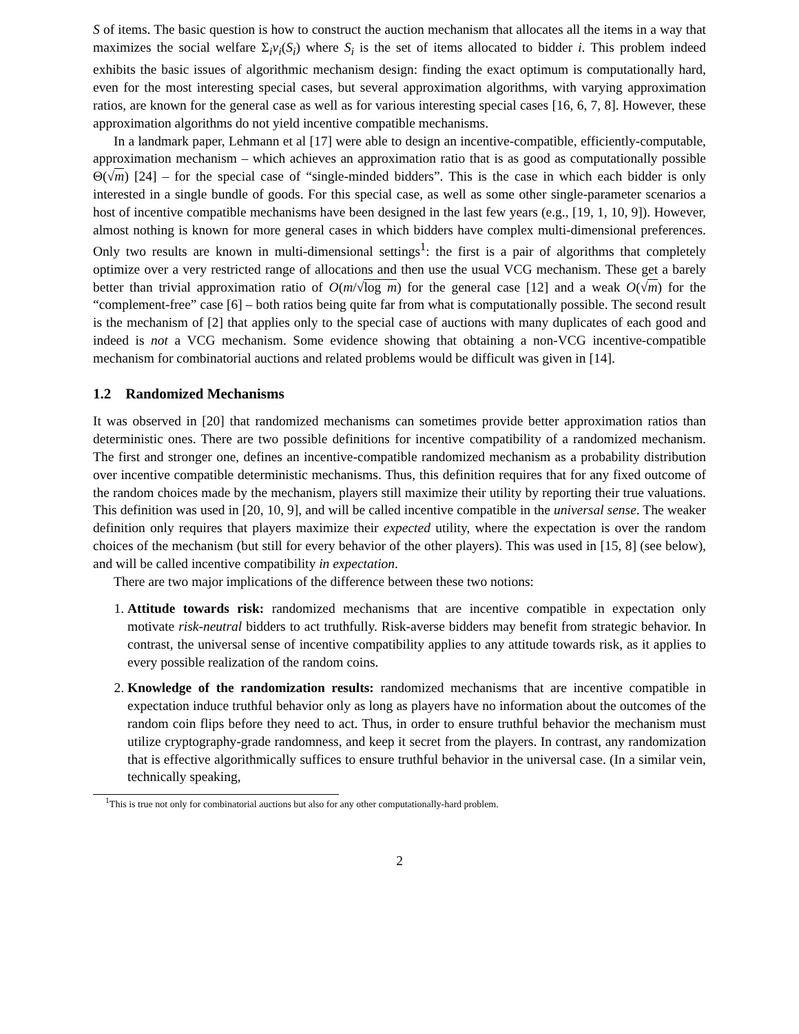S of items. The basic question is how to construct the auction mechanism that allocates all the items in a way that maximizes the social welfare Σ<sub>i</sub>v<sub>i</sub>(S<sub>i</sub>) where S<sub>i</sub> is the set of items allocated to bidder i. This problem indeed exhibits the basic issues of algorithmic mechanism design: finding the exact optimum is computationally hard, even for the most interesting special cases, but several approximation algorithms, with varying approximation ratios, are known for the general case as well as for various interesting special cases [16, 6, 7, 8]. However, these approximation algorithms do not yield incentive compatible mechanisms.
In a landmark paper, Lehmann et al [17] were able to design an incentive-compatible, efficiently-computable, approximation mechanism – which achieves an approximation ratio that is as good as computationally possible Θ(√m) [24] – for the special case of “single-minded bidders”. This is the case in which each bidder is only interested in a single bundle of goods. For this special case, as well as some other single-parameter scenarios a host of incentive compatible mechanisms have been designed in the last few years (e.g., [19, 1, 10, 9]). However, almost nothing is known for more general cases in which bidders have complex multi-dimensional preferences. Only two results are known in multi-dimensional settings<sup>1</sup>: the first is a pair of algorithms that completely optimize over a very restricted range of allocations and then use the usual VCG mechanism. These get a barely better than trivial approximation ratio of O(m/√log m) for the general case [12] and a weak O(√m) for the “complement-free” case [6] – both ratios being quite far from what is computationally possible. The second result is the mechanism of [2] that applies only to the special case of auctions with many duplicates of each good and indeed is not a VCG mechanism. Some evidence showing that obtaining a non-VCG incentive-compatible mechanism for combinatorial auctions and related problems would be difficult was given in [14].
1.2 Randomized Mechanisms
It was observed in [20] that randomized mechanisms can sometimes provide better approximation ratios than deterministic ones. There are two possible definitions for incentive compatibility of a randomized mechanism. The first and stronger one, defines an incentive-compatible randomized mechanism as a probability distribution over incentive compatible deterministic mechanisms. Thus, this definition requires that for any fixed outcome of the random choices made by the mechanism, players still maximize their utility by reporting their true valuations. This definition was used in [20, 10, 9], and will be called incentive compatible in the universal sense. The weaker definition only requires that players maximize their expected utility, where the expectation is over the random choices of the mechanism (but still for every behavior of the other players). This was used in [15, 8] (see below), and will be called incentive compatibility in expectation.
There are two major implications of the difference between these two notions:
1. Attitude towards risk: randomized mechanisms that are incentive compatible in expectation only motivate risk-neutral bidders to act truthfully. Risk-averse bidders may benefit from strategic behavior. In contrast, the universal sense of incentive compatibility applies to any attitude towards risk, as it applies to every possible realization of the random coins.
2. Knowledge of the randomization results: randomized mechanisms that are incentive compatible in expectation induce truthful behavior only as long as players have no information about the outcomes of the random coin flips before they need to act. Thus, in order to ensure truthful behavior the mechanism must utilize cryptography-grade randomness, and keep it secret from the players. In contrast, any randomization that is effective algorithmically suffices to ensure truthful behavior in the universal case. (In a similar vein, technically speaking,
<sup>1</sup> This is true not only for combinatorial auctions but also for any other computationally-hard problem.
2